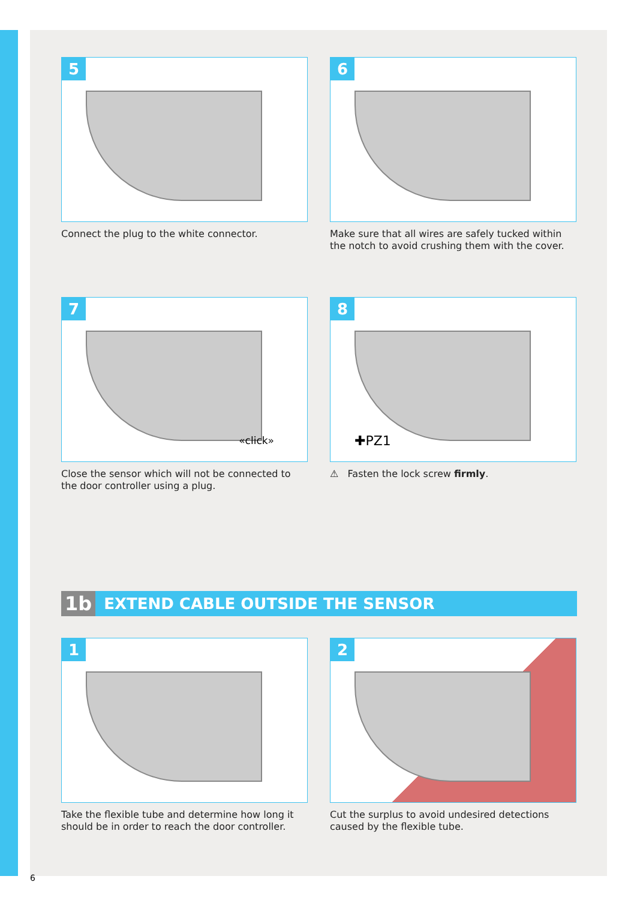5
Connect the plug to the white connector.
6
Make sure that all wires are safely tucked within the notch to avoid crushing them with the cover.
7
«click»
Close the sensor which will not be connected to the door controller using a plug.
8
✚PZ1
⚠ Fasten the lock screw firmly.
1b EXTEND CABLE OUTSIDE THE SENSOR
1
Take the flexible tube and determine how long it should be in order to reach the door controller.
2
Cut the surplus to avoid undesired detections caused by the flexible tube.
6